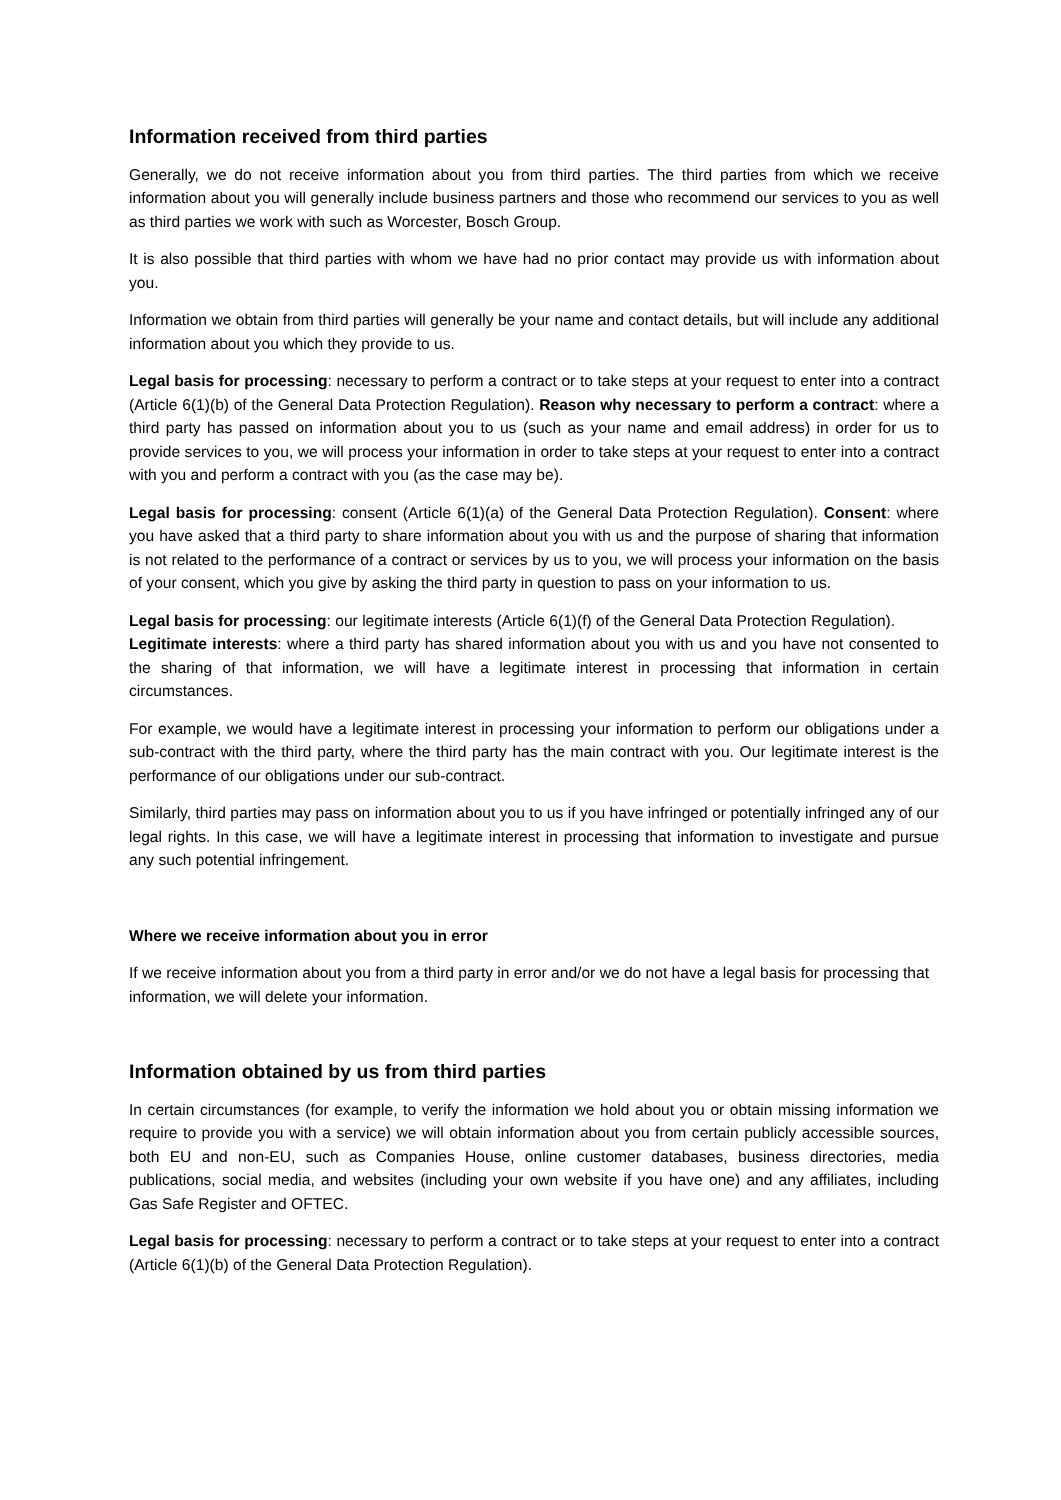Information received from third parties
Generally, we do not receive information about you from third parties. The third parties from which we receive information about you will generally include business partners and those who recommend our services to you as well as third parties we work with such as Worcester, Bosch Group.
It is also possible that third parties with whom we have had no prior contact may provide us with information about you.
Information we obtain from third parties will generally be your name and contact details, but will include any additional information about you which they provide to us.
Legal basis for processing: necessary to perform a contract or to take steps at your request to enter into a contract (Article 6(1)(b) of the General Data Protection Regulation). Reason why necessary to perform a contract: where a third party has passed on information about you to us (such as your name and email address) in order for us to provide services to you, we will process your information in order to take steps at your request to enter into a contract with you and perform a contract with you (as the case may be).
Legal basis for processing: consent (Article 6(1)(a) of the General Data Protection Regulation). Consent: where you have asked that a third party to share information about you with us and the purpose of sharing that information is not related to the performance of a contract or services by us to you, we will process your information on the basis of your consent, which you give by asking the third party in question to pass on your information to us.
Legal basis for processing: our legitimate interests (Article 6(1)(f) of the General Data Protection Regulation).
Legitimate interests: where a third party has shared information about you with us and you have not consented to the sharing of that information, we will have a legitimate interest in processing that information in certain circumstances.
For example, we would have a legitimate interest in processing your information to perform our obligations under a sub-contract with the third party, where the third party has the main contract with you. Our legitimate interest is the performance of our obligations under our sub-contract.
Similarly, third parties may pass on information about you to us if you have infringed or potentially infringed any of our legal rights. In this case, we will have a legitimate interest in processing that information to investigate and pursue any such potential infringement.
Where we receive information about you in error
If we receive information about you from a third party in error and/or we do not have a legal basis for processing that information, we will delete your information.
Information obtained by us from third parties
In certain circumstances (for example, to verify the information we hold about you or obtain missing information we require to provide you with a service) we will obtain information about you from certain publicly accessible sources, both EU and non-EU, such as Companies House, online customer databases, business directories, media publications, social media, and websites (including your own website if you have one) and any affiliates, including Gas Safe Register and OFTEC.
Legal basis for processing: necessary to perform a contract or to take steps at your request to enter into a contract (Article 6(1)(b) of the General Data Protection Regulation).